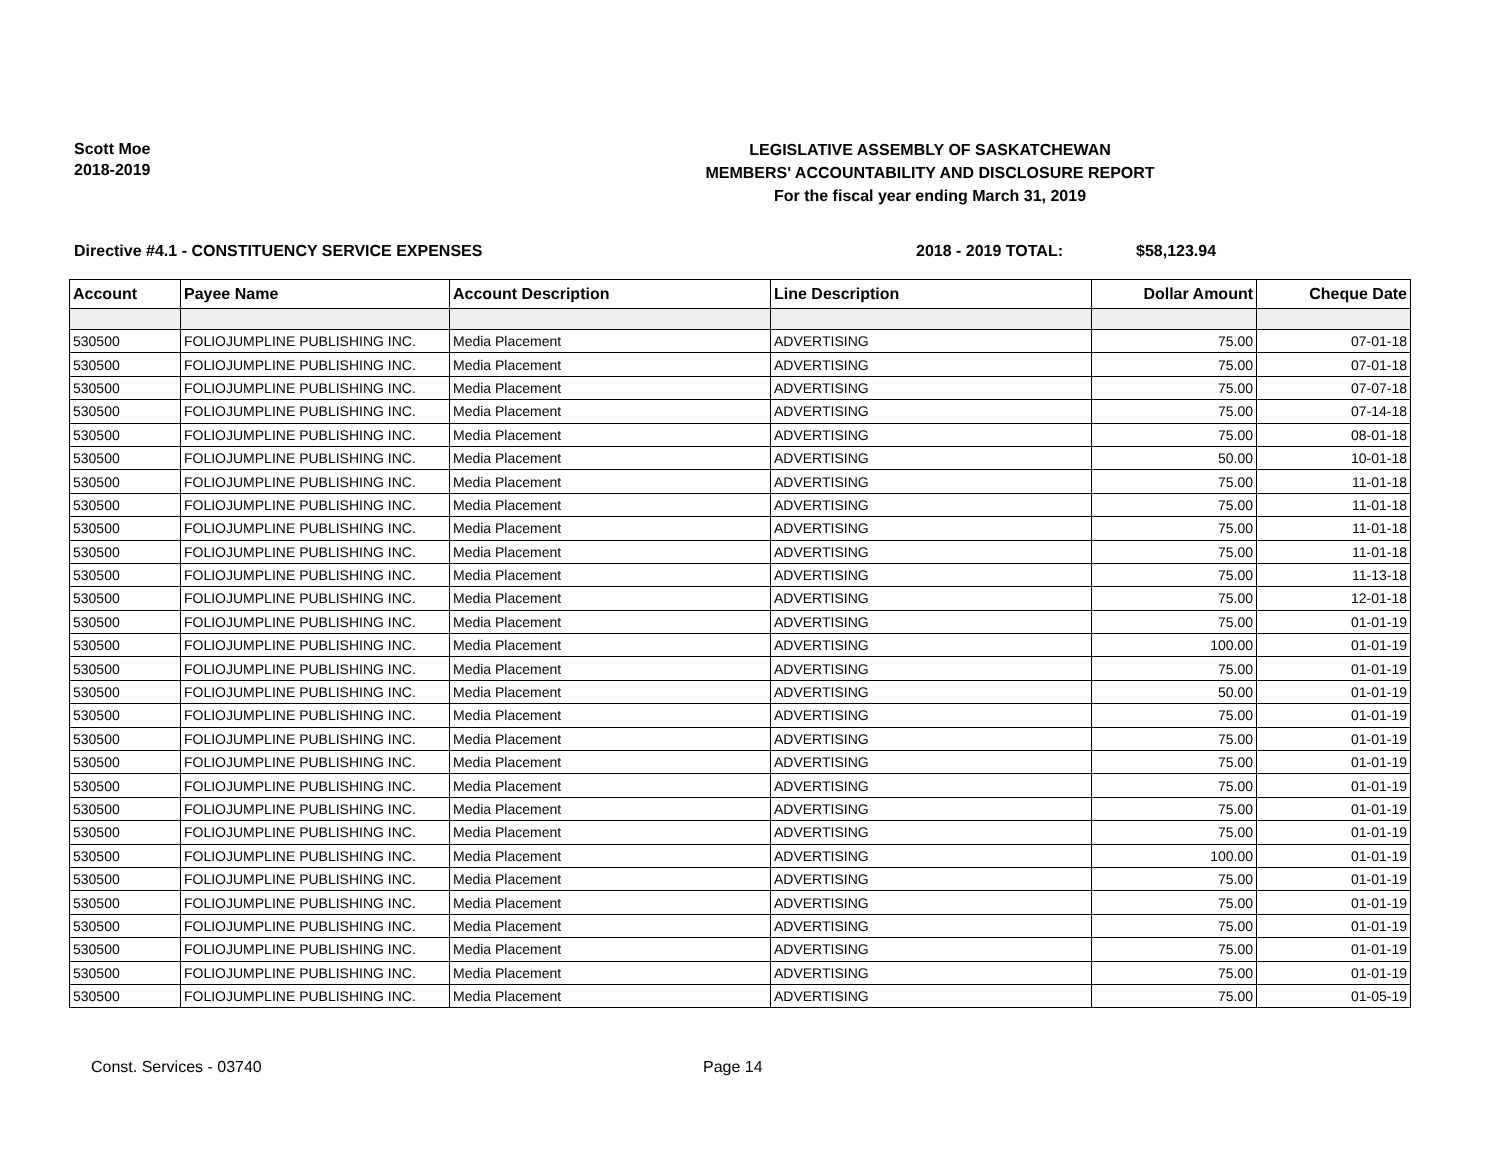Scott Moe
2018-2019
LEGISLATIVE ASSEMBLY OF SASKATCHEWAN
MEMBERS' ACCOUNTABILITY AND DISCLOSURE REPORT
For the fiscal year ending March 31, 2019
Directive #4.1 - CONSTITUENCY SERVICE EXPENSES 2018 - 2019 TOTAL: $58,123.94
| Account | Payee Name | Account Description | Line Description | Dollar Amount | Cheque Date |
| --- | --- | --- | --- | --- | --- |
| 530500 | FOLIOJUMPLINE PUBLISHING INC. | Media Placement | ADVERTISING | 75.00 | 07-01-18 |
| 530500 | FOLIOJUMPLINE PUBLISHING INC. | Media Placement | ADVERTISING | 75.00 | 07-01-18 |
| 530500 | FOLIOJUMPLINE PUBLISHING INC. | Media Placement | ADVERTISING | 75.00 | 07-07-18 |
| 530500 | FOLIOJUMPLINE PUBLISHING INC. | Media Placement | ADVERTISING | 75.00 | 07-14-18 |
| 530500 | FOLIOJUMPLINE PUBLISHING INC. | Media Placement | ADVERTISING | 75.00 | 08-01-18 |
| 530500 | FOLIOJUMPLINE PUBLISHING INC. | Media Placement | ADVERTISING | 50.00 | 10-01-18 |
| 530500 | FOLIOJUMPLINE PUBLISHING INC. | Media Placement | ADVERTISING | 75.00 | 11-01-18 |
| 530500 | FOLIOJUMPLINE PUBLISHING INC. | Media Placement | ADVERTISING | 75.00 | 11-01-18 |
| 530500 | FOLIOJUMPLINE PUBLISHING INC. | Media Placement | ADVERTISING | 75.00 | 11-01-18 |
| 530500 | FOLIOJUMPLINE PUBLISHING INC. | Media Placement | ADVERTISING | 75.00 | 11-01-18 |
| 530500 | FOLIOJUMPLINE PUBLISHING INC. | Media Placement | ADVERTISING | 75.00 | 11-13-18 |
| 530500 | FOLIOJUMPLINE PUBLISHING INC. | Media Placement | ADVERTISING | 75.00 | 12-01-18 |
| 530500 | FOLIOJUMPLINE PUBLISHING INC. | Media Placement | ADVERTISING | 75.00 | 01-01-19 |
| 530500 | FOLIOJUMPLINE PUBLISHING INC. | Media Placement | ADVERTISING | 100.00 | 01-01-19 |
| 530500 | FOLIOJUMPLINE PUBLISHING INC. | Media Placement | ADVERTISING | 75.00 | 01-01-19 |
| 530500 | FOLIOJUMPLINE PUBLISHING INC. | Media Placement | ADVERTISING | 50.00 | 01-01-19 |
| 530500 | FOLIOJUMPLINE PUBLISHING INC. | Media Placement | ADVERTISING | 75.00 | 01-01-19 |
| 530500 | FOLIOJUMPLINE PUBLISHING INC. | Media Placement | ADVERTISING | 75.00 | 01-01-19 |
| 530500 | FOLIOJUMPLINE PUBLISHING INC. | Media Placement | ADVERTISING | 75.00 | 01-01-19 |
| 530500 | FOLIOJUMPLINE PUBLISHING INC. | Media Placement | ADVERTISING | 75.00 | 01-01-19 |
| 530500 | FOLIOJUMPLINE PUBLISHING INC. | Media Placement | ADVERTISING | 75.00 | 01-01-19 |
| 530500 | FOLIOJUMPLINE PUBLISHING INC. | Media Placement | ADVERTISING | 75.00 | 01-01-19 |
| 530500 | FOLIOJUMPLINE PUBLISHING INC. | Media Placement | ADVERTISING | 100.00 | 01-01-19 |
| 530500 | FOLIOJUMPLINE PUBLISHING INC. | Media Placement | ADVERTISING | 75.00 | 01-01-19 |
| 530500 | FOLIOJUMPLINE PUBLISHING INC. | Media Placement | ADVERTISING | 75.00 | 01-01-19 |
| 530500 | FOLIOJUMPLINE PUBLISHING INC. | Media Placement | ADVERTISING | 75.00 | 01-01-19 |
| 530500 | FOLIOJUMPLINE PUBLISHING INC. | Media Placement | ADVERTISING | 75.00 | 01-01-19 |
| 530500 | FOLIOJUMPLINE PUBLISHING INC. | Media Placement | ADVERTISING | 75.00 | 01-01-19 |
| 530500 | FOLIOJUMPLINE PUBLISHING INC. | Media Placement | ADVERTISING | 75.00 | 01-05-19 |
Const. Services - 03740 Page 14